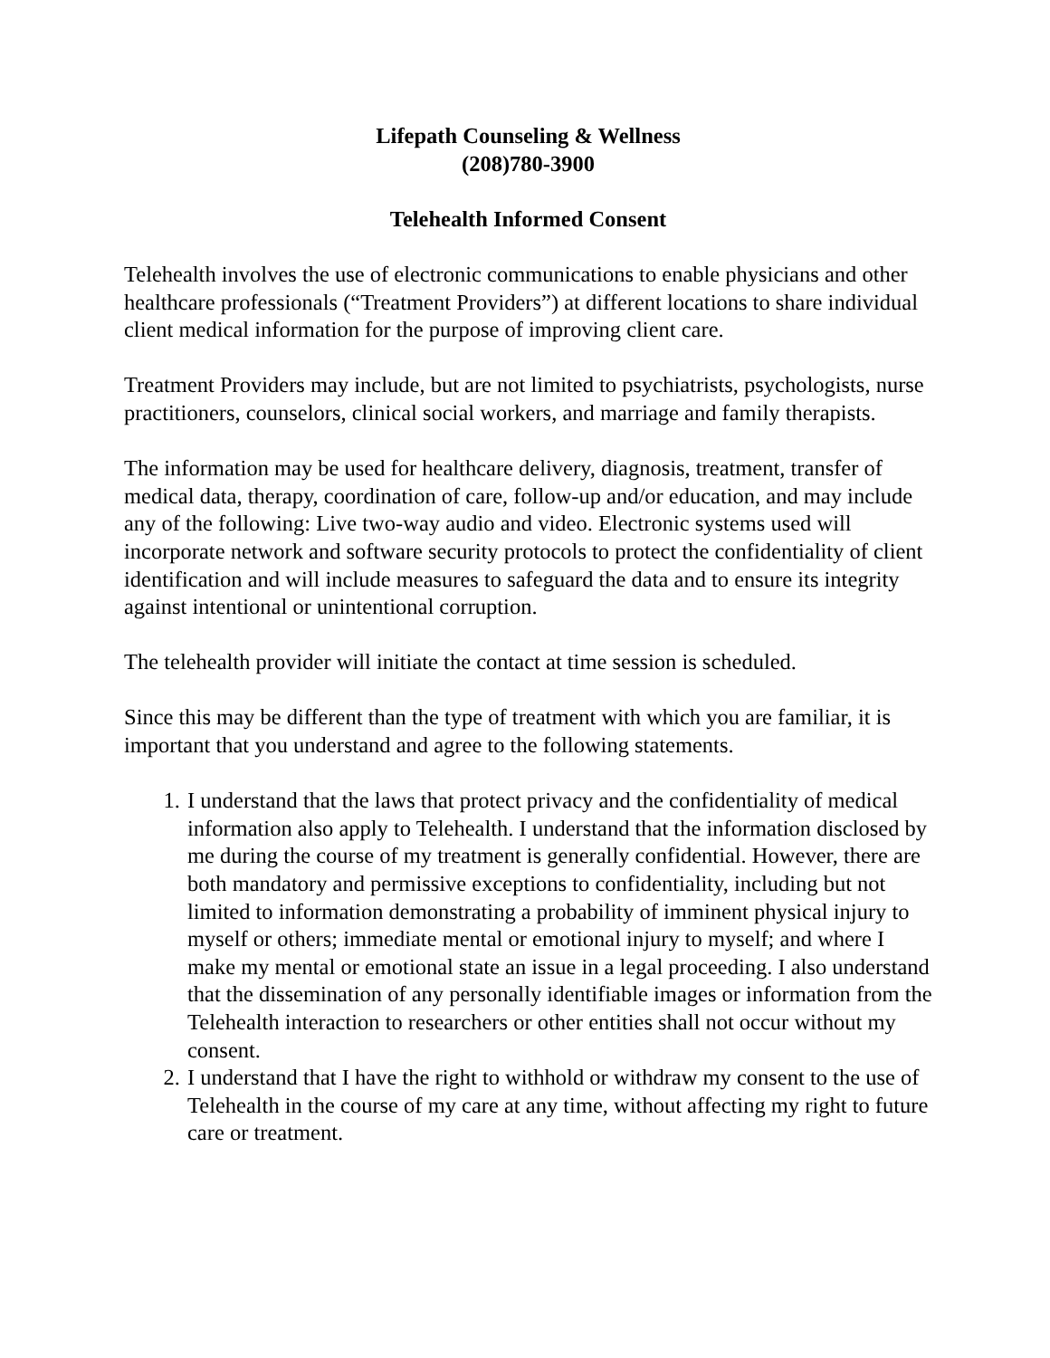Lifepath Counseling & Wellness
(208)780-3900
Telehealth Informed Consent
Telehealth involves the use of electronic communications to enable physicians and other healthcare professionals (“Treatment Providers”) at different locations to share individual client medical information for the purpose of improving client care.
Treatment Providers may include, but are not limited to psychiatrists, psychologists, nurse practitioners, counselors, clinical social workers, and marriage and family therapists.
The information may be used for healthcare delivery, diagnosis, treatment, transfer of medical data, therapy, coordination of care, follow-up and/or education, and may include any of the following: Live two-way audio and video. Electronic systems used will incorporate network and software security protocols to protect the confidentiality of client identification and will include measures to safeguard the data and to ensure its integrity against intentional or unintentional corruption.
The telehealth provider will initiate the contact at time session is scheduled.
Since this may be different than the type of treatment with which you are familiar, it is important that you understand and agree to the following statements.
1. I understand that the laws that protect privacy and the confidentiality of medical information also apply to Telehealth. I understand that the information disclosed by me during the course of my treatment is generally confidential. However, there are both mandatory and permissive exceptions to confidentiality, including but not limited to information demonstrating a probability of imminent physical injury to myself or others; immediate mental or emotional injury to myself; and where I make my mental or emotional state an issue in a legal proceeding. I also understand that the dissemination of any personally identifiable images or information from the Telehealth interaction to researchers or other entities shall not occur without my consent.
2. I understand that I have the right to withhold or withdraw my consent to the use of Telehealth in the course of my care at any time, without affecting my right to future care or treatment.